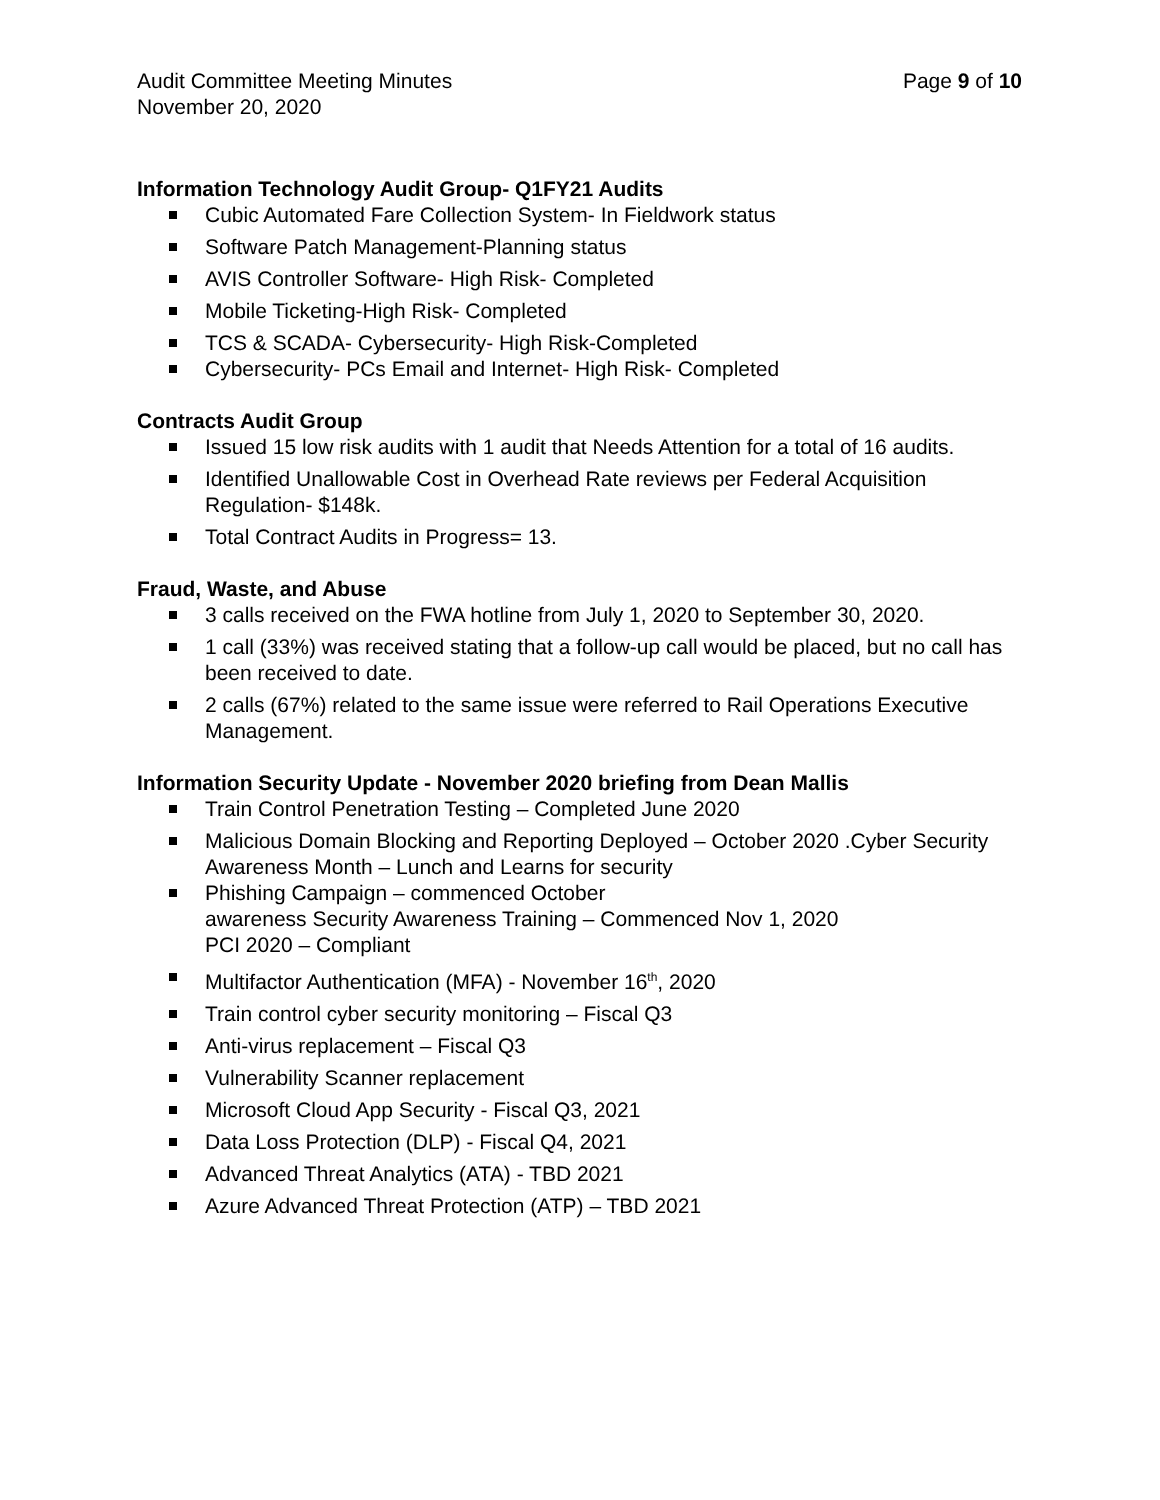Audit Committee Meeting Minutes
November 20, 2020
Page 9 of 10
Information Technology Audit Group- Q1FY21 Audits
Cubic Automated Fare Collection System- In Fieldwork status
Software Patch Management-Planning status
AVIS Controller Software- High Risk- Completed
Mobile Ticketing-High Risk- Completed
TCS & SCADA- Cybersecurity- High Risk-Completed
Cybersecurity- PCs Email and Internet- High Risk- Completed
Contracts Audit Group
Issued 15 low risk audits with 1 audit that Needs Attention for a total of 16 audits.
Identified Unallowable Cost in Overhead Rate reviews per Federal Acquisition Regulation- $148k.
Total Contract Audits in Progress= 13.
Fraud, Waste, and Abuse
3 calls received on the FWA hotline from July 1, 2020 to September 30, 2020.
1 call (33%) was received stating that a follow-up call would be placed, but no call has been received to date.
2 calls (67%) related to the same issue were referred to Rail Operations Executive Management.
Information Security Update - November 2020 briefing from Dean Mallis
Train Control Penetration Testing – Completed June 2020
Malicious Domain Blocking and Reporting Deployed – October 2020 .Cyber Security Awareness Month – Lunch and Learns for security
Phishing Campaign – commenced October
awareness Security Awareness Training – Commenced Nov 1, 2020
PCI 2020 – Compliant
Multifactor Authentication (MFA) - November 16<sup>th</sup>, 2020
Train control cyber security monitoring – Fiscal Q3
Anti-virus replacement – Fiscal Q3
Vulnerability Scanner replacement
Microsoft Cloud App Security - Fiscal Q3, 2021
Data Loss Protection (DLP) - Fiscal Q4, 2021
Advanced Threat Analytics (ATA) - TBD 2021
Azure Advanced Threat Protection (ATP) – TBD 2021